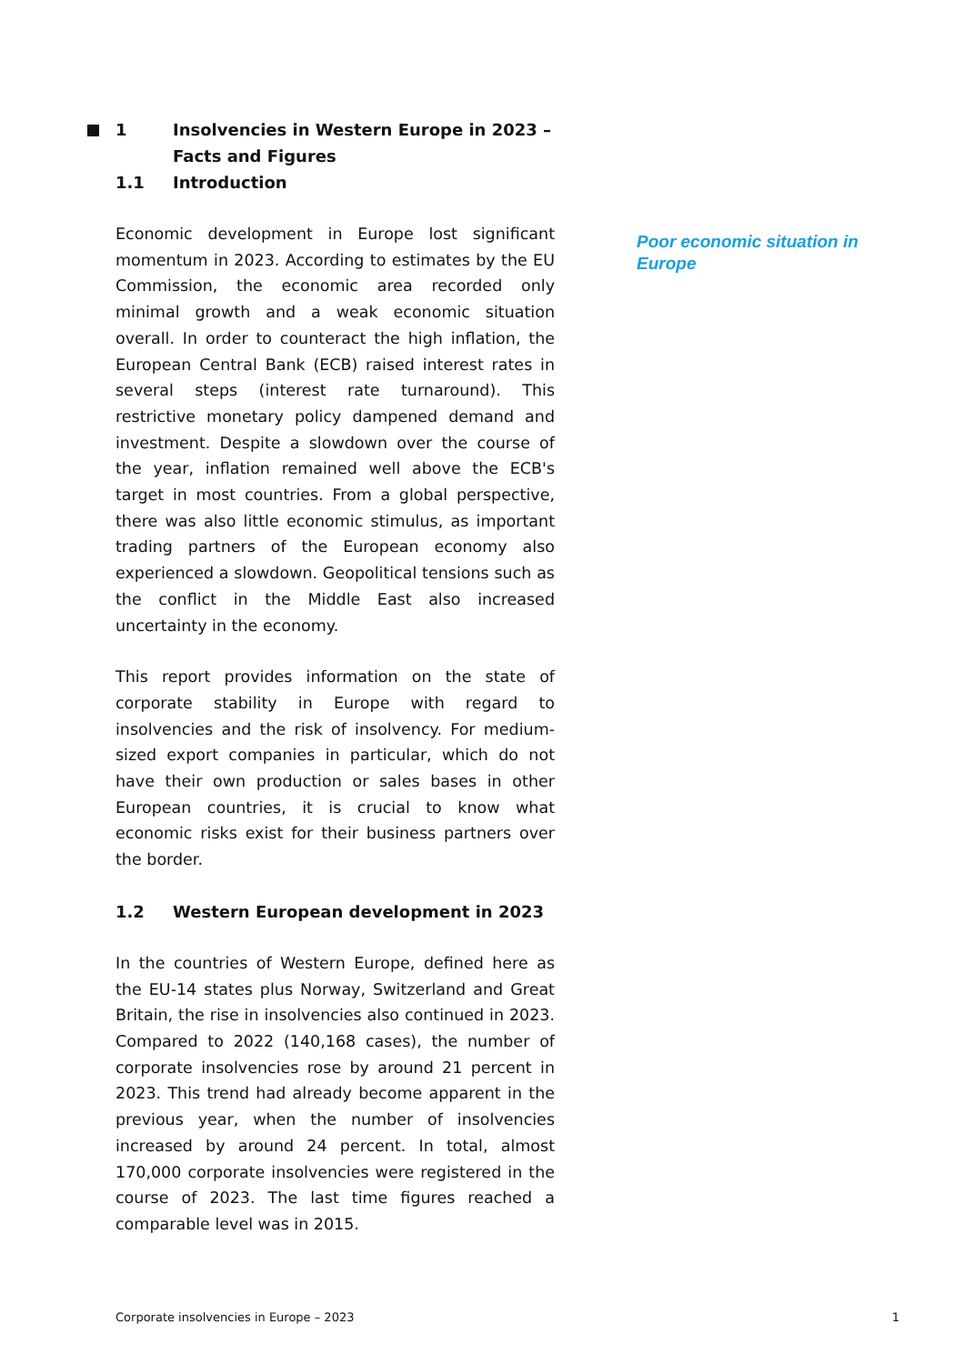1 Insolvencies in Western Europe in 2023 – Facts and Figures
1.1 Introduction
Economic development in Europe lost significant momentum in 2023. According to estimates by the EU Commission, the economic area recorded only minimal growth and a weak economic situation overall. In order to counteract the high inflation, the European Central Bank (ECB) raised interest rates in several steps (interest rate turnaround). This restrictive monetary policy dampened demand and investment. Despite a slowdown over the course of the year, inflation remained well above the ECB's target in most countries. From a global perspective, there was also little economic stimulus, as important trading partners of the European economy also experienced a slowdown. Geopolitical tensions such as the conflict in the Middle East also increased uncertainty in the economy.
This report provides information on the state of corporate stability in Europe with regard to insolvencies and the risk of insolvency. For medium-sized export companies in particular, which do not have their own production or sales bases in other European countries, it is crucial to know what economic risks exist for their business partners over the border.
1.2 Western European development in 2023
In the countries of Western Europe, defined here as the EU-14 states plus Norway, Switzerland and Great Britain, the rise in insolvencies also continued in 2023. Compared to 2022 (140,168 cases), the number of corporate insolvencies rose by around 21 percent in 2023. This trend had already become apparent in the previous year, when the number of insolvencies increased by around 24 percent. In total, almost 170,000 corporate insolvencies were registered in the course of 2023. The last time figures reached a comparable level was in 2015.
Poor economic situation in Europe
Corporate insolvencies in Europe – 2023 1